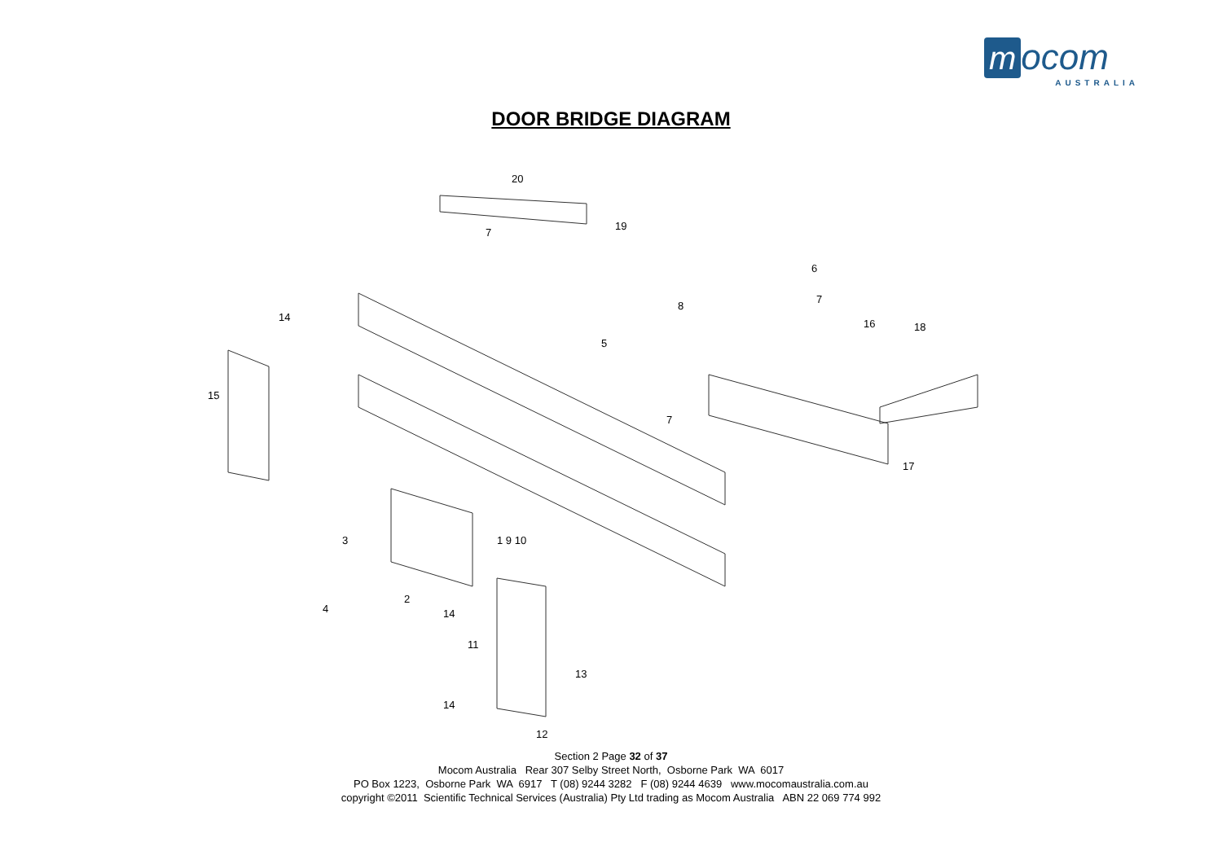mocom
AUSTRALIA
DOOR BRIDGE DIAGRAM
20
19
7
6
7
8
16
18
14
5
15
7
17
3
1 9 10
4
2
14
11
13
14
12
Section 2 Page 32 of 37
Mocom Australia Rear 307 Selby Street North, Osborne Park WA 6017
PO Box 1223, Osborne Park WA 6917 T (08) 9244 3282 F (08) 9244 4639 www.mocomaustralia.com.au
copyright ©2011 Scientific Technical Services (Australia) Pty Ltd trading as Mocom Australia ABN 22 069 774 992